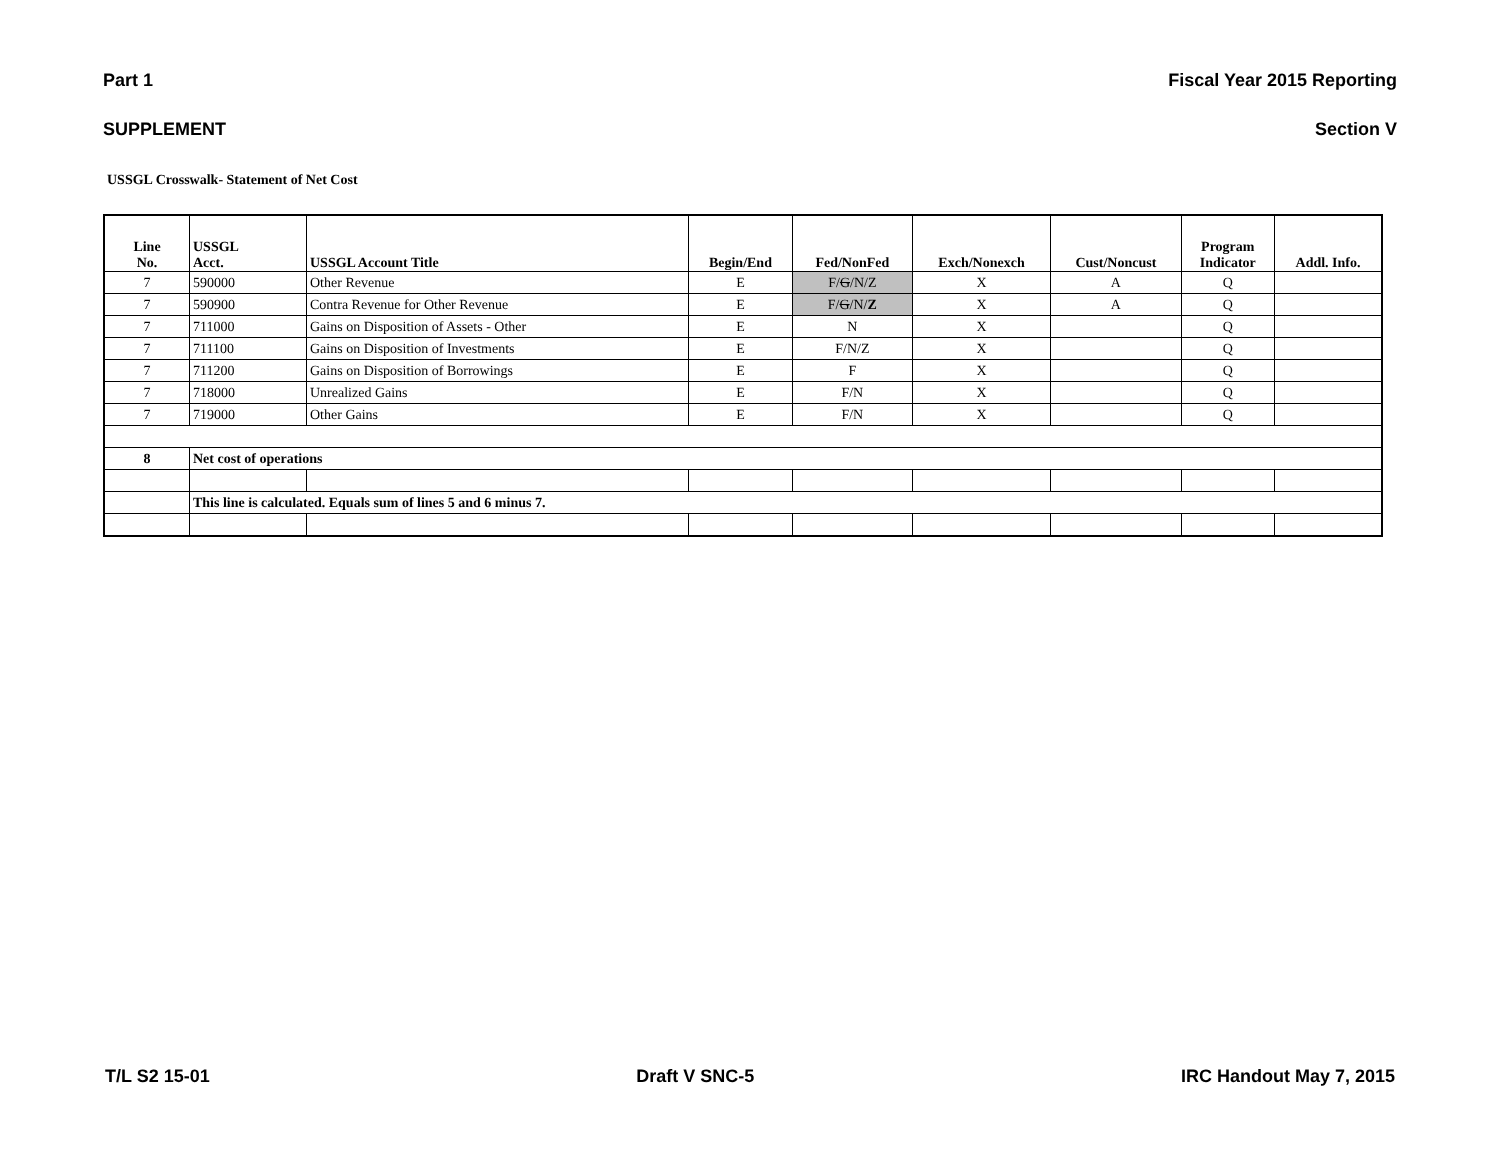Part 1 Fiscal Year 2015 Reporting
SUPPLEMENT Section V
USSGL Crosswalk- Statement of Net Cost
| Line No. | USSGL Acct. | USSGL Account Title | Begin/End | Fed/NonFed | Exch/Nonexch | Cust/Noncust | Program Indicator | Addl. Info. |
| --- | --- | --- | --- | --- | --- | --- | --- | --- |
| 7 | 590000 | Other Revenue | E | F/ G /N/Z | X | A | Q | |
| 7 | 590900 | Contra Revenue for Other Revenue | E | F/ G /N/ Z | X | A | Q | |
| 7 | 711000 | Gains on Disposition of Assets - Other | E | N | X | | Q | |
| 7 | 711100 | Gains on Disposition of Investments | E | F/N/Z | X | | Q | |
| 7 | 711200 | Gains on Disposition of Borrowings | E | F | X | | Q | |
| 7 | 718000 | Unrealized Gains | E | F/N | X | | Q | |
| 7 | 719000 | Other Gains | E | F/N | X | | Q | |
| 8 | Net cost of operations | | | | | | | |
| | This line is calculated. Equals sum of lines 5 and 6 minus 7. | | | | | | | |
T/L S2 15-01 Draft V SNC-5 IRC Handout May 7, 2015